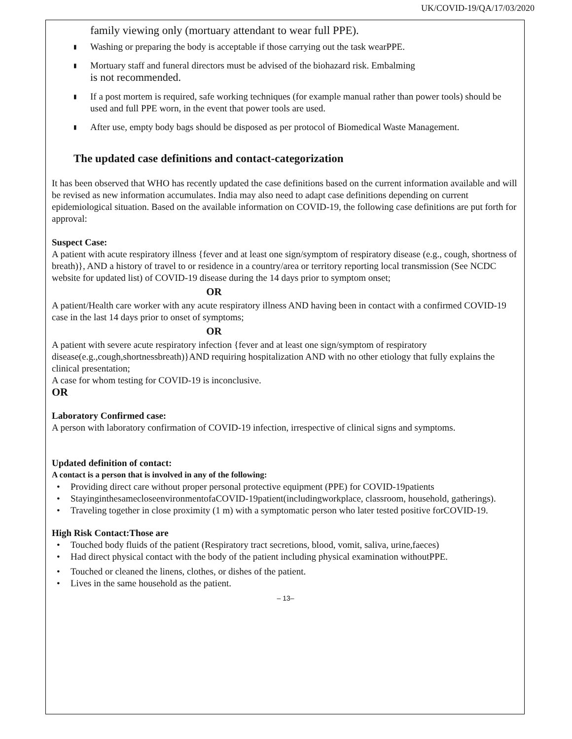UK/COVID-19/QA/17/03/2020
family viewing only (mortuary attendant to wear full PPE).
▮ Washing or preparing the body is acceptable if those carrying out the task wearPPE.
▮ Mortuary staff and funeral directors must be advised of the biohazard risk. Embalming
is not recommended.
▮ If a post mortem is required, safe working techniques (for example manual rather than power tools) should be used and full PPE worn, in the event that power tools are used.
▮ After use, empty body bags should be disposed as per protocol of Biomedical Waste Management.
The updated case definitions and contact-categorization
It has been observed that WHO has recently updated the case definitions based on the current information available and will be revised as new information accumulates. India may also need to adapt case definitions depending on current epidemiological situation. Based on the available information on COVID-19, the following case definitions are put forth for approval:
Suspect Case:
A patient with acute respiratory illness {fever and at least one sign/symptom of respiratory disease (e.g., cough, shortness of breath)}, AND a history of travel to or residence in a country/area or territory reporting local transmission (See NCDC website for updated list) of COVID-19 disease during the 14 days prior to symptom onset;
OR
A patient/Health care worker with any acute respiratory illness AND having been in contact with a confirmed COVID-19 case in the last 14 days prior to onset of symptoms;
OR
A patient with severe acute respiratory infection {fever and at least one sign/symptom of respiratory disease(e.g.,cough,shortnessbreath)}AND requiring hospitalization AND with no other etiology that fully explains the clinical presentation;
A case for whom testing for COVID-19 is inconclusive.
OR
Laboratory Confirmed case:
A person with laboratory confirmation of COVID-19 infection, irrespective of clinical signs and symptoms.
Updated definition of contact:
A contact is a person that is involved in any of the following:
• Providing direct care without proper personal protective equipment (PPE) for COVID-19patients
• StayinginthesamecloseenvironmentofaCOVID-19patient(includingworkplace, classroom, household, gatherings).
• Traveling together in close proximity (1 m) with a symptomatic person who later tested positive forCOVID-19.
High Risk Contact:Those are
• Touched body fluids of the patient (Respiratory tract secretions, blood, vomit, saliva, urine,faeces)
• Had direct physical contact with the body of the patient including physical examination withoutPPE.
• Touched or cleaned the linens, clothes, or dishes of the patient.
• Lives in the same household as the patient.
– 13–